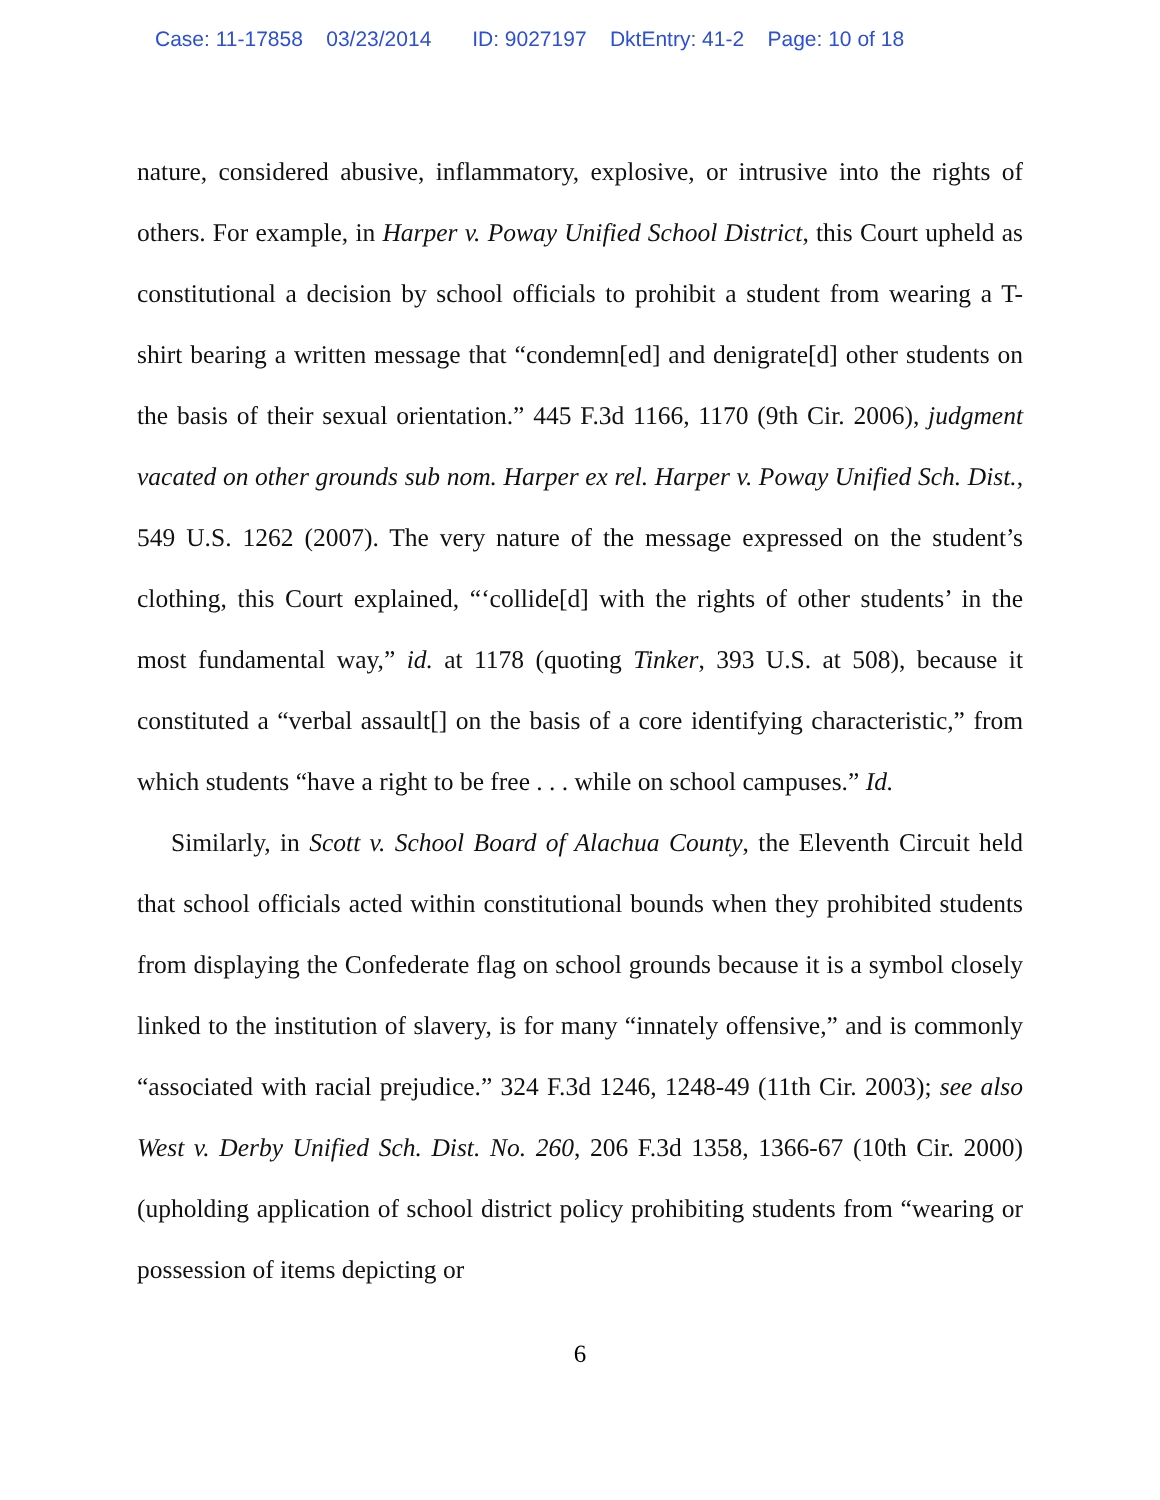Case: 11-17858 03/23/2014 ID: 9027197 DktEntry: 41-2 Page: 10 of 18
nature, considered abusive, inflammatory, explosive, or intrusive into the rights of others. For example, in Harper v. Poway Unified School District, this Court upheld as constitutional a decision by school officials to prohibit a student from wearing a T-shirt bearing a written message that “condemn[ed] and denigrate[d] other students on the basis of their sexual orientation.” 445 F.3d 1166, 1170 (9th Cir. 2006), judgment vacated on other grounds sub nom. Harper ex rel. Harper v. Poway Unified Sch. Dist., 549 U.S. 1262 (2007). The very nature of the message expressed on the student’s clothing, this Court explained, “‘collide[d] with the rights of other students’ in the most fundamental way,” id. at 1178 (quoting Tinker, 393 U.S. at 508), because it constituted a “verbal assault[] on the basis of a core identifying characteristic,” from which students “have a right to be free . . . while on school campuses.” Id.
Similarly, in Scott v. School Board of Alachua County, the Eleventh Circuit held that school officials acted within constitutional bounds when they prohibited students from displaying the Confederate flag on school grounds because it is a symbol closely linked to the institution of slavery, is for many “innately offensive,” and is commonly “associated with racial prejudice.” 324 F.3d 1246, 1248-49 (11th Cir. 2003); see also West v. Derby Unified Sch. Dist. No. 260, 206 F.3d 1358, 1366-67 (10th Cir. 2000) (upholding application of school district policy prohibiting students from “wearing or possession of items depicting or
6